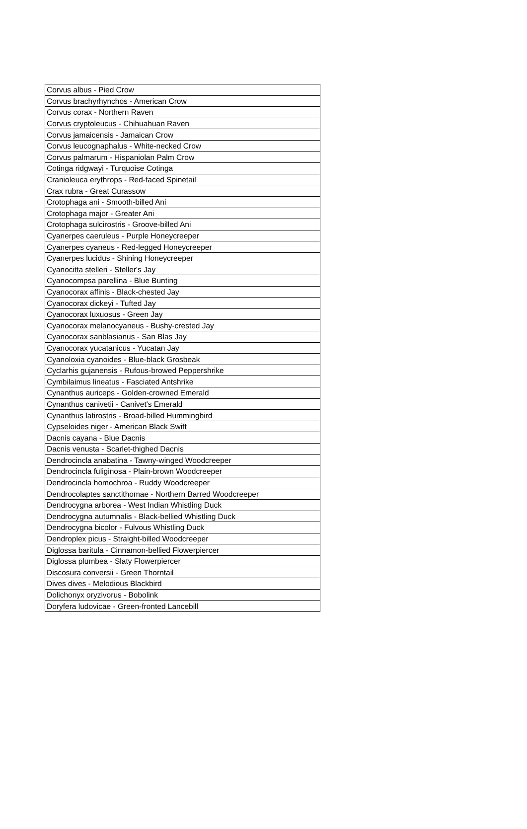| Corvus albus - Pied Crow |
| Corvus brachyrhynchos - American Crow |
| Corvus corax - Northern Raven |
| Corvus cryptoleucus - Chihuahuan Raven |
| Corvus jamaicensis - Jamaican Crow |
| Corvus leucognaphalus - White-necked Crow |
| Corvus palmarum - Hispaniolan Palm Crow |
| Cotinga ridgwayi - Turquoise Cotinga |
| Cranioleuca erythrops - Red-faced Spinetail |
| Crax rubra - Great Curassow |
| Crotophaga ani - Smooth-billed Ani |
| Crotophaga major - Greater Ani |
| Crotophaga sulcirostris - Groove-billed Ani |
| Cyanerpes caeruleus - Purple Honeycreeper |
| Cyanerpes cyaneus - Red-legged Honeycreeper |
| Cyanerpes lucidus - Shining Honeycreeper |
| Cyanocitta stelleri - Steller's Jay |
| Cyanocompsa parellina - Blue Bunting |
| Cyanocorax affinis - Black-chested Jay |
| Cyanocorax dickeyi - Tufted Jay |
| Cyanocorax luxuosus - Green Jay |
| Cyanocorax melanocyaneus - Bushy-crested Jay |
| Cyanocorax sanblasianus - San Blas Jay |
| Cyanocorax yucatanicus - Yucatan Jay |
| Cyanoloxia cyanoides - Blue-black Grosbeak |
| Cyclarhis gujanensis - Rufous-browed Peppershrike |
| Cymbilaimus lineatus - Fasciated Antshrike |
| Cynanthus auriceps - Golden-crowned Emerald |
| Cynanthus canivetii - Canivet's Emerald |
| Cynanthus latirostris - Broad-billed Hummingbird |
| Cypseloides niger - American Black Swift |
| Dacnis cayana - Blue Dacnis |
| Dacnis venusta - Scarlet-thighed Dacnis |
| Dendrocincla anabatina - Tawny-winged Woodcreeper |
| Dendrocincla fuliginosa - Plain-brown Woodcreeper |
| Dendrocincla homochroa - Ruddy Woodcreeper |
| Dendrocolaptes sanctithomae - Northern Barred Woodcreeper |
| Dendrocygna arborea - West Indian Whistling Duck |
| Dendrocygna autumnalis - Black-bellied Whistling Duck |
| Dendrocygna bicolor - Fulvous Whistling Duck |
| Dendroplex picus - Straight-billed Woodcreeper |
| Diglossa baritula - Cinnamon-bellied Flowerpiercer |
| Diglossa plumbea - Slaty Flowerpiercer |
| Discosura conversii - Green Thorntail |
| Dives dives - Melodious Blackbird |
| Dolichonyx oryzivorus - Bobolink |
| Doryfera ludovicae - Green-fronted Lancebill |